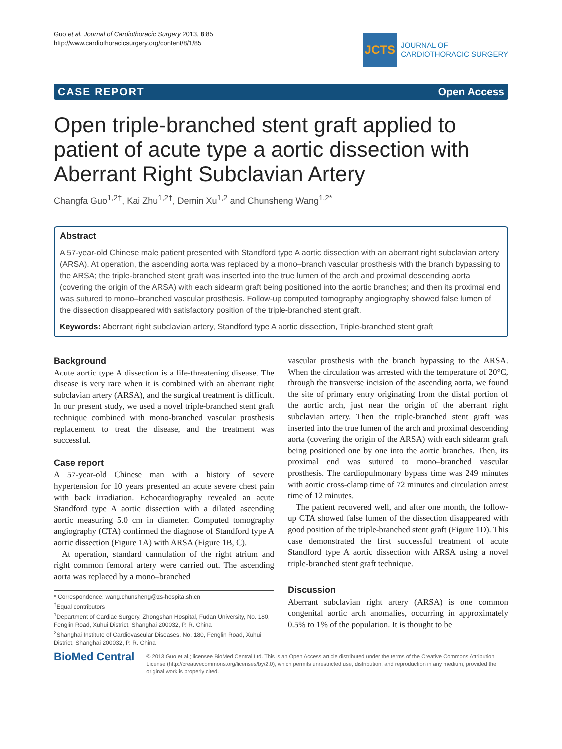Guo et al. Journal of Cardiothoracic Surgery 2013, 8:85
http://www.cardiothoracicsurgery.org/content/8/1/85
JCTS
JOURNAL OF
CARDIOTHORACIC SURGERY
CASE REPORT Open Access
Open triple-branched stent graft applied to patient of acute type a aortic dissection with Aberrant Right Subclavian Artery
Changfa Guo<sup>1,2†</sup>, Kai Zhu<sup>1,2†</sup>, Demin Xu<sup>1,2</sup> and Chunsheng Wang<sup>1,2*</sup>
Abstract
A 57-year-old Chinese male patient presented with Standford type A aortic dissection with an aberrant right subclavian artery (ARSA). At operation, the ascending aorta was replaced by a mono–branch vascular prosthesis with the branch bypassing to the ARSA; the triple-branched stent graft was inserted into the true lumen of the arch and proximal descending aorta (covering the origin of the ARSA) with each sidearm graft being positioned into the aortic branches; and then its proximal end was sutured to mono–branched vascular prosthesis. Follow-up computed tomography angiography showed false lumen of the dissection disappeared with satisfactory position of the triple-branched stent graft.
Keywords: Aberrant right subclavian artery, Standford type A aortic dissection, Triple-branched stent graft
Background
Acute aortic type A dissection is a life-threatening disease. The disease is very rare when it is combined with an aberrant right subclavian artery (ARSA), and the surgical treatment is difficult. In our present study, we used a novel triple-branched stent graft technique combined with mono-branched vascular prosthesis replacement to treat the disease, and the treatment was successful.
Case report
A 57-year-old Chinese man with a history of severe hypertension for 10 years presented an acute severe chest pain with back irradiation. Echocardiography revealed an acute Standford type A aortic dissection with a dilated ascending aortic measuring 5.0 cm in diameter. Computed tomography angiography (CTA) confirmed the diagnose of Standford type A aortic dissection (Figure 1A) with ARSA (Figure 1B, C).
At operation, standard cannulation of the right atrium and right common femoral artery were carried out. The ascending aorta was replaced by a mono–branched
* Correspondence: wang.chunsheng@zs-hospita.sh.cn
<sup>†</sup> Equal contributors
<sup>1</sup> Department of Cardiac Surgery, Zhongshan Hospital, Fudan University, No. 180, Fenglin Road, Xuhui District, Shanghai 200032, P. R. China
<sup>2</sup> Shanghai Institute of Cardiovascular Diseases, No. 180, Fenglin Road, Xuhui District, Shanghai 200032, P. R. China
vascular prosthesis with the branch bypassing to the ARSA. When the circulation was arrested with the temperature of 20°C, through the transverse incision of the ascending aorta, we found the site of primary entry originating from the distal portion of the aortic arch, just near the origin of the aberrant right subclavian artery. Then the triple-branched stent graft was inserted into the true lumen of the arch and proximal descending aorta (covering the origin of the ARSA) with each sidearm graft being positioned one by one into the aortic branches. Then, its proximal end was sutured to mono–branched vascular prosthesis. The cardiopulmonary bypass time was 249 minutes with aortic cross-clamp time of 72 minutes and circulation arrest time of 12 minutes.
The patient recovered well, and after one month, the follow-up CTA showed false lumen of the dissection disappeared with good position of the triple-branched stent graft (Figure 1D). This case demonstrated the first successful treatment of acute Standford type A aortic dissection with ARSA using a novel triple-branched stent graft technique.
Discussion
Aberrant subclavian right artery (ARSA) is one common congenital aortic arch anomalies, occurring in approximately 0.5% to 1% of the population. It is thought to be
BioMed Central
© 2013 Guo et al.; licensee BioMed Central Ltd. This is an Open Access article distributed under the terms of the Creative Commons Attribution License (http://creativecommons.org/licenses/by/2.0), which permits unrestricted use, distribution, and reproduction in any medium, provided the original work is properly cited.